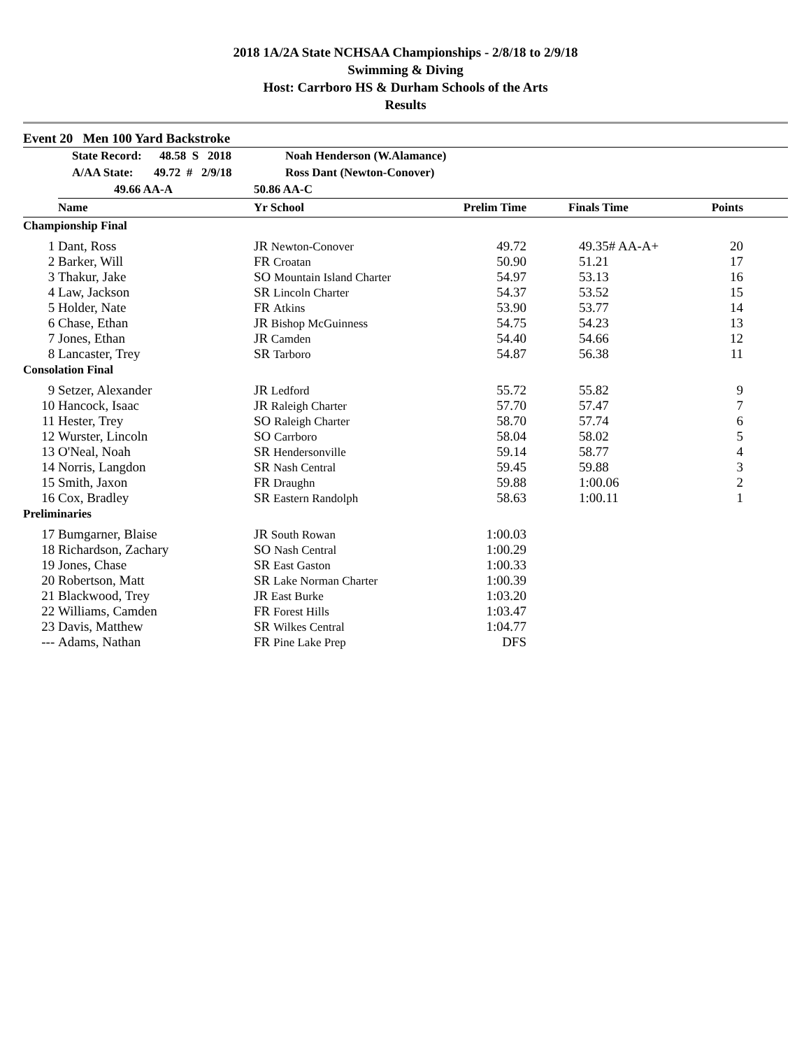2018 1A/2A State NCHSAA Championships - 2/8/18 to 2/9/18
Swimming & Diving
Host: Carrboro HS & Durham Schools of the Arts
Results
Event 20 Men 100 Yard Backstroke
| | State Record: 48.58 S 2018 | Noah Henderson (W.Alamance) | | | | |
| | A/AA State: 49.72 # 2/9/18 | Ross Dant (Newton-Conover) | | | | |
| | 49.66 AA-A | 50.86 AA-C | | | | |
| | Name | Yr School | Prelim Time | Finals Time | Points | |
| Championship Final | | | | | | |
| 1 | Dant, Ross | JR Newton-Conover | 49.72 | 49.35# AA-A+ | 20 | |
| 2 | Barker, Will | FR Croatan | 50.90 | 51.21 | 17 | |
| 3 | Thakur, Jake | SO Mountain Island Charter | 54.97 | 53.13 | 16 | |
| 4 | Law, Jackson | SR Lincoln Charter | 54.37 | 53.52 | 15 | |
| 5 | Holder, Nate | FR Atkins | 53.90 | 53.77 | 14 | |
| 6 | Chase, Ethan | JR Bishop McGuinness | 54.75 | 54.23 | 13 | |
| 7 | Jones, Ethan | JR Camden | 54.40 | 54.66 | 12 | |
| 8 | Lancaster, Trey | SR Tarboro | 54.87 | 56.38 | 11 | |
| Consolation Final | | | | | | |
| 9 | Setzer, Alexander | JR Ledford | 55.72 | 55.82 | 9 | |
| 10 | Hancock, Isaac | JR Raleigh Charter | 57.70 | 57.47 | 7 | |
| 11 | Hester, Trey | SO Raleigh Charter | 58.70 | 57.74 | 6 | |
| 12 | Wurster, Lincoln | SO Carrboro | 58.04 | 58.02 | 5 | |
| 13 | O'Neal, Noah | SR Hendersonville | 59.14 | 58.77 | 4 | |
| 14 | Norris, Langdon | SR Nash Central | 59.45 | 59.88 | 3 | |
| 15 | Smith, Jaxon | FR Draughn | 59.88 | 1:00.06 | 2 | |
| 16 | Cox, Bradley | SR Eastern Randolph | 58.63 | 1:00.11 | 1 | |
| Preliminaries | | | | | | |
| 17 | Bumgarner, Blaise | JR South Rowan | 1:00.03 | | | |
| 18 | Richardson, Zachary | SO Nash Central | 1:00.29 | | | |
| 19 | Jones, Chase | SR East Gaston | 1:00.33 | | | |
| 20 | Robertson, Matt | SR Lake Norman Charter | 1:00.39 | | | |
| 21 | Blackwood, Trey | JR East Burke | 1:03.20 | | | |
| 22 | Williams, Camden | FR Forest Hills | 1:03.47 | | | |
| 23 | Davis, Matthew | SR Wilkes Central | 1:04.77 | | | |
| --- | Adams, Nathan | FR Pine Lake Prep | DFS | | | |